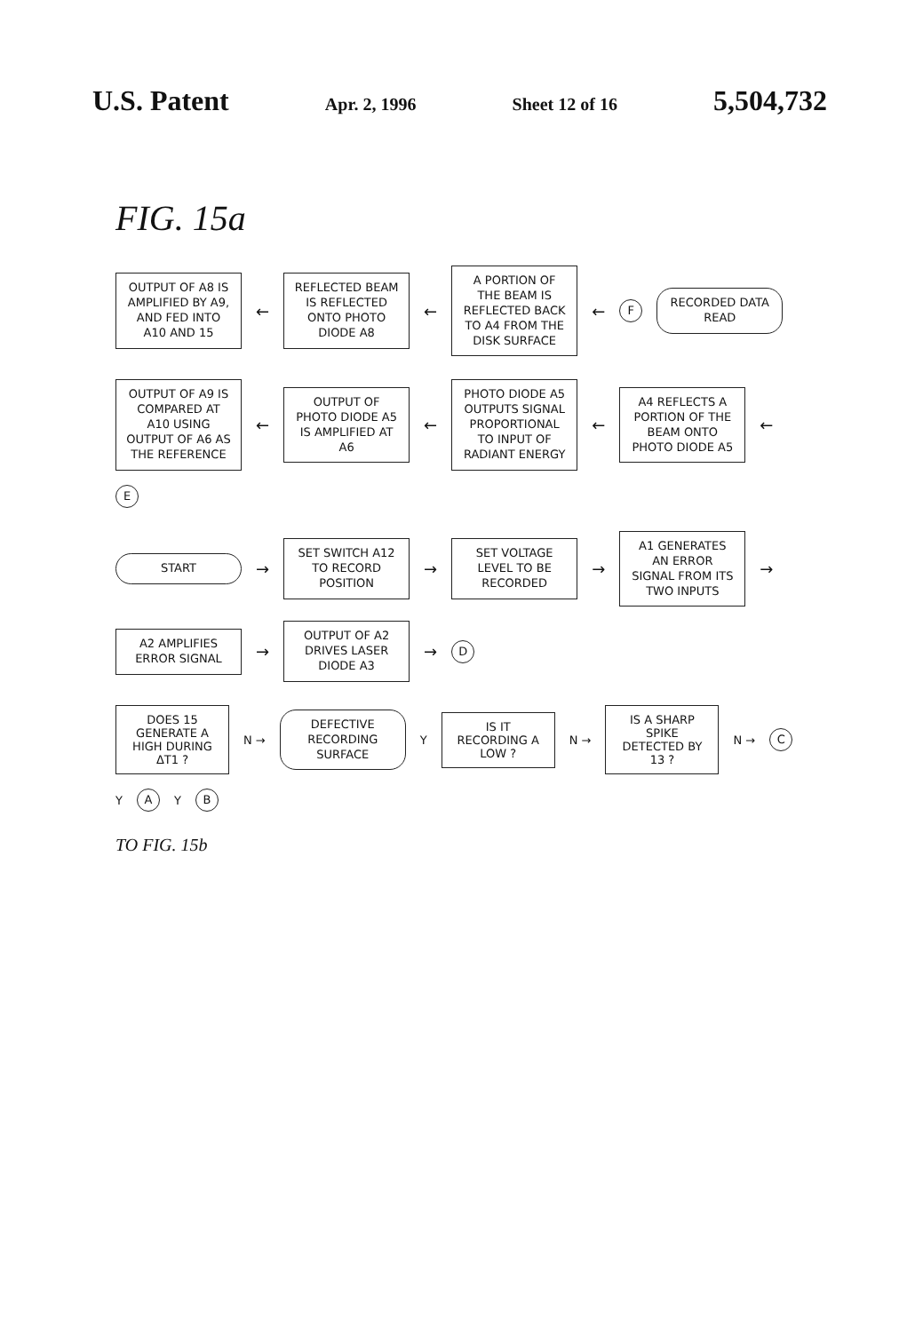U.S. Patent Apr. 2, 1996 Sheet 12 of 16 5,504,732
FIG. 15a
OUTPUT OF A8 IS AMPLIFIED BY A9, AND FED INTO A10 AND 15
←
REFLECTED BEAM IS REFLECTED ONTO PHOTO DIODE A8
←
A PORTION OF THE BEAM IS REFLECTED BACK TO A4 FROM THE DISK SURFACE
← F
RECORDED DATA READ
OUTPUT OF A9 IS COMPARED AT A10 USING OUTPUT OF A6 AS THE REFERENCE
←
OUTPUT OF PHOTO DIODE A5 IS AMPLIFIED AT A6
←
PHOTO DIODE A5 OUTPUTS SIGNAL PROPORTIONAL TO INPUT OF RADIANT ENERGY
←
A4 REFLECTS A PORTION OF THE BEAM ONTO PHOTO DIODE A5
← E
START
→
SET SWITCH A12 TO RECORD POSITION
→
SET VOLTAGE LEVEL TO BE RECORDED
→
A1 GENERATES AN ERROR SIGNAL FROM ITS TWO INPUTS
→
A2 AMPLIFIES ERROR SIGNAL
→
OUTPUT OF A2 DRIVES LASER DIODE A3
→ D
DOES 15 GENERATE A HIGH DURING ΔT1 ?
N →
DEFECTIVE RECORDING SURFACE
Y
IS IT RECORDING A LOW ?
N →
IS A SHARP SPIKE DETECTED BY 13 ?
N → C Y A Y B
TO FIG. 15b